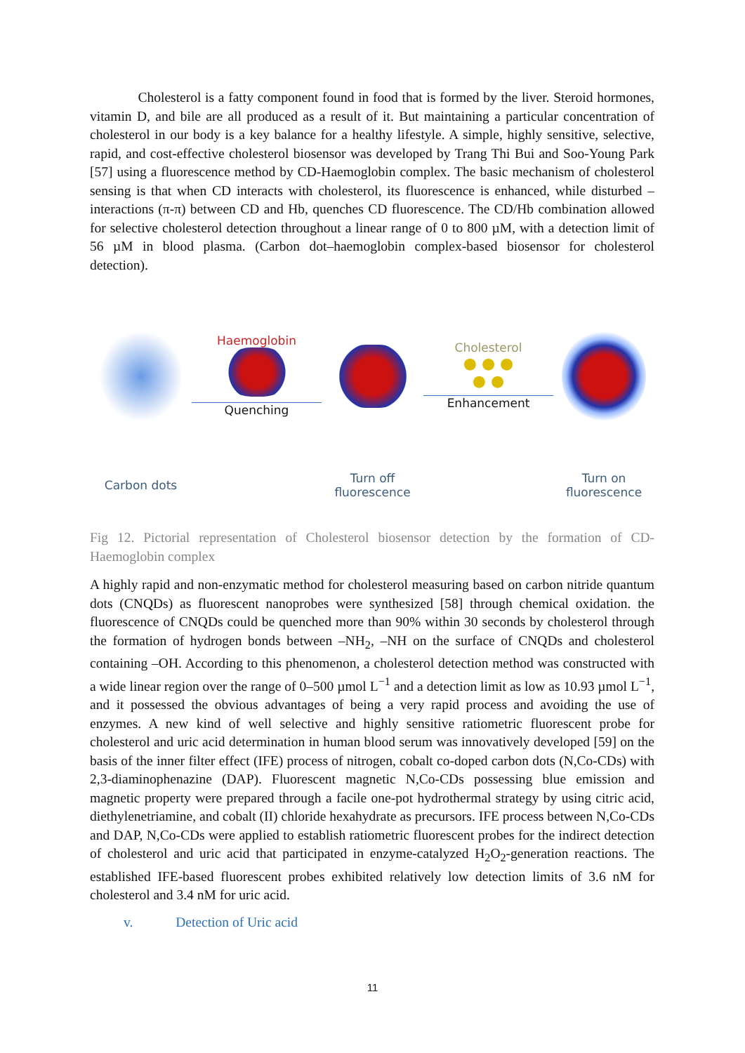Cholesterol is a fatty component found in food that is formed by the liver. Steroid hormones, vitamin D, and bile are all produced as a result of it. But maintaining a particular concentration of cholesterol in our body is a key balance for a healthy lifestyle. A simple, highly sensitive, selective, rapid, and cost-effective cholesterol biosensor was developed by Trang Thi Bui and Soo-Young Park [57] using a fluorescence method by CD-Haemoglobin complex. The basic mechanism of cholesterol sensing is that when CD interacts with cholesterol, its fluorescence is enhanced, while disturbed – interactions (π-π) between CD and Hb, quenches CD fluorescence. The CD/Hb combination allowed for selective cholesterol detection throughout a linear range of 0 to 800 µM, with a detection limit of 56 µM in blood plasma. (Carbon dot–haemoglobin complex-based biosensor for cholesterol detection).
Haemoglobin
Quenching
Cholesterol
● ● ●
● ●
Enhancement
Carbon dots
Turn off fluorescence
Turn on fluorescence
Fig 12. Pictorial representation of Cholesterol biosensor detection by the formation of CD-Haemoglobin complex
A highly rapid and non-enzymatic method for cholesterol measuring based on carbon nitride quantum dots (CNQDs) as fluorescent nanoprobes were synthesized [58] through chemical oxidation. the fluorescence of CNQDs could be quenched more than 90% within 30 seconds by cholesterol through the formation of hydrogen bonds between –NH<sub>2</sub>, –NH on the surface of CNQDs and cholesterol containing –OH. According to this phenomenon, a cholesterol detection method was constructed with a wide linear region over the range of 0–500 µmol L<sup>−1</sup> and a detection limit as low as 10.93 µmol L<sup>−1</sup>, and it possessed the obvious advantages of being a very rapid process and avoiding the use of enzymes. A new kind of well selective and highly sensitive ratiometric fluorescent probe for cholesterol and uric acid determination in human blood serum was innovatively developed [59] on the basis of the inner filter effect (IFE) process of nitrogen, cobalt co-doped carbon dots (N,Co-CDs) with 2,3-diaminophenazine (DAP). Fluorescent magnetic N,Co-CDs possessing blue emission and magnetic property were prepared through a facile one-pot hydrothermal strategy by using citric acid, diethylenetriamine, and cobalt (II) chloride hexahydrate as precursors. IFE process between N,Co-CDs and DAP, N,Co-CDs were applied to establish ratiometric fluorescent probes for the indirect detection of cholesterol and uric acid that participated in enzyme-catalyzed H<sub>2</sub>O<sub>2</sub>-generation reactions. The established IFE-based fluorescent probes exhibited relatively low detection limits of 3.6 nM for cholesterol and 3.4 nM for uric acid.
v. Detection of Uric acid
11